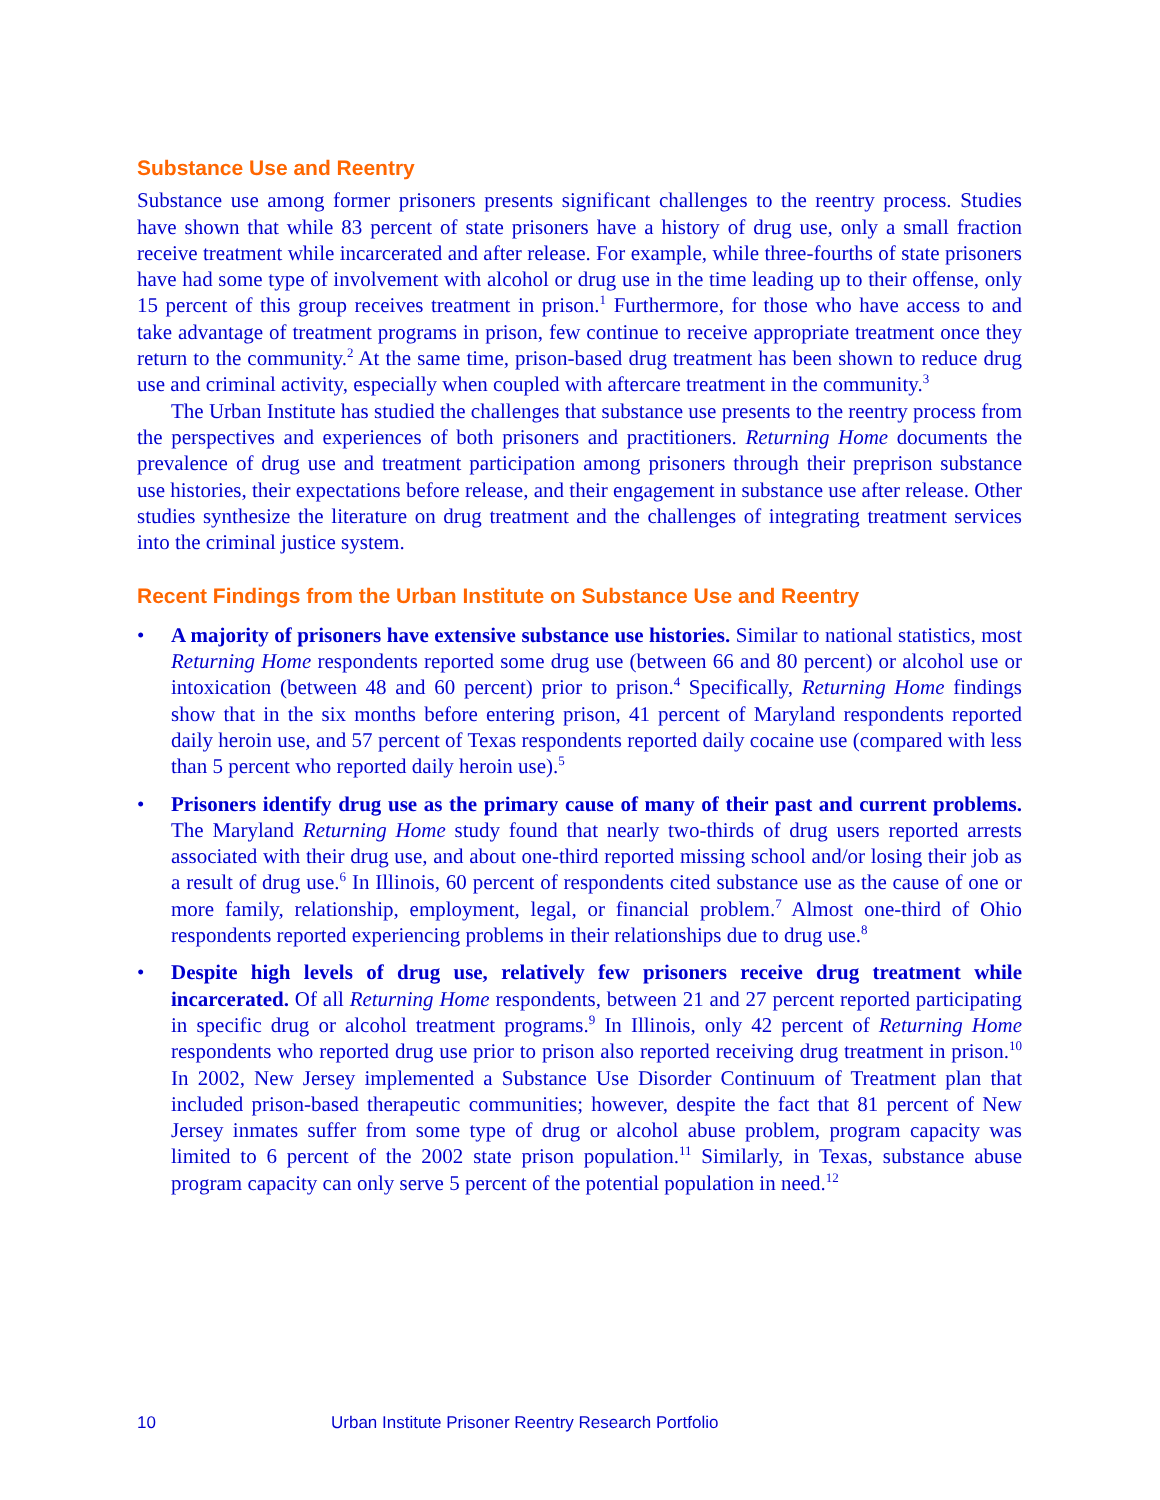Substance Use and Reentry
Substance use among former prisoners presents significant challenges to the reentry process. Studies have shown that while 83 percent of state prisoners have a history of drug use, only a small fraction receive treatment while incarcerated and after release. For example, while three-fourths of state prisoners have had some type of involvement with alcohol or drug use in the time leading up to their offense, only 15 percent of this group receives treatment in prison.<sup>1</sup> Furthermore, for those who have access to and take advantage of treatment programs in prison, few continue to receive appropriate treatment once they return to the community.<sup>2</sup> At the same time, prison-based drug treatment has been shown to reduce drug use and criminal activity, especially when coupled with aftercare treatment in the community.<sup>3</sup>
The Urban Institute has studied the challenges that substance use presents to the reentry process from the perspectives and experiences of both prisoners and practitioners. Returning Home documents the prevalence of drug use and treatment participation among prisoners through their preprison substance use histories, their expectations before release, and their engagement in substance use after release. Other studies synthesize the literature on drug treatment and the challenges of integrating treatment services into the criminal justice system.
Recent Findings from the Urban Institute on Substance Use and Reentry
• A majority of prisoners have extensive substance use histories. Similar to national statistics, most Returning Home respondents reported some drug use (between 66 and 80 percent) or alcohol use or intoxication (between 48 and 60 percent) prior to prison.<sup>4</sup> Specifically, Returning Home findings show that in the six months before entering prison, 41 percent of Maryland respondents reported daily heroin use, and 57 percent of Texas respondents reported daily cocaine use (compared with less than 5 percent who reported daily heroin use).<sup>5</sup>
• Prisoners identify drug use as the primary cause of many of their past and current problems. The Maryland Returning Home study found that nearly two-thirds of drug users reported arrests associated with their drug use, and about one-third reported missing school and/or losing their job as a result of drug use.<sup>6</sup> In Illinois, 60 percent of respondents cited substance use as the cause of one or more family, relationship, employment, legal, or financial problem.<sup>7</sup> Almost one-third of Ohio respondents reported experiencing problems in their relationships due to drug use.<sup>8</sup>
• Despite high levels of drug use, relatively few prisoners receive drug treatment while incarcerated. Of all Returning Home respondents, between 21 and 27 percent reported participating in specific drug or alcohol treatment programs.<sup>9</sup> In Illinois, only 42 percent of Returning Home respondents who reported drug use prior to prison also reported receiving drug treatment in prison.<sup>10</sup> In 2002, New Jersey implemented a Substance Use Disorder Continuum of Treatment plan that included prison-based therapeutic communities; however, despite the fact that 81 percent of New Jersey inmates suffer from some type of drug or alcohol abuse problem, program capacity was limited to 6 percent of the 2002 state prison population.<sup>11</sup> Similarly, in Texas, substance abuse program capacity can only serve 5 percent of the potential population in need.<sup>12</sup>
10 Urban Institute Prisoner Reentry Research Portfolio